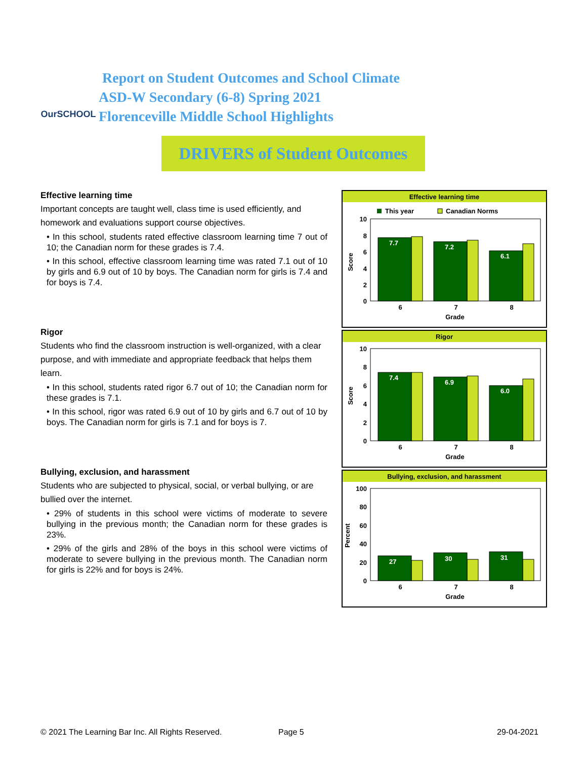OurSCHOOL
Report on Student Outcomes and School Climate
ASD-W Secondary (6-8) Spring 2021
Florenceville Middle School Highlights
DRIVERS of Student Outcomes
Effective learning time
Important concepts are taught well, class time is used efficiently, and homework and evaluations support course objectives.
• In this school, students rated effective classroom learning time 7 out of 10; the Canadian norm for these grades is 7.4.
• In this school, effective classroom learning time was rated 7.1 out of 10 by girls and 6.9 out of 10 by boys. The Canadian norm for girls is 7.4 and for boys is 7.4.
Rigor
Students who find the classroom instruction is well-organized, with a clear purpose, and with immediate and appropriate feedback that helps them learn.
• In this school, students rated rigor 6.7 out of 10; the Canadian norm for these grades is 7.1.
• In this school, rigor was rated 6.9 out of 10 by girls and 6.7 out of 10 by boys. The Canadian norm for girls is 7.1 and for boys is 7.
Bullying, exclusion, and harassment
Students who are subjected to physical, social, or verbal bullying, or are bullied over the internet.
• 29% of students in this school were victims of moderate to severe bullying in the previous month; the Canadian norm for these grades is 23%.
• 29% of the girls and 28% of the boys in this school were victims of moderate to severe bullying in the previous month. The Canadian norm for girls is 22% and for boys is 24%.
Effective learning time
This year
Canadian Norms
10
8
6
4
2
0
Score
7.7
7.2
6.1
6
7
8
Grade
Rigor
10
8
6
4
2
0
Score
7.4
6.9
6.0
6
7
8
Grade
Bullying, exclusion, and harassment
100
80
60
40
20
0
Percent
27
30
31
6
7
8
Grade
© 2021 The Learning Bar Inc. All Rights Reserved.
Page 5 29-04-2021